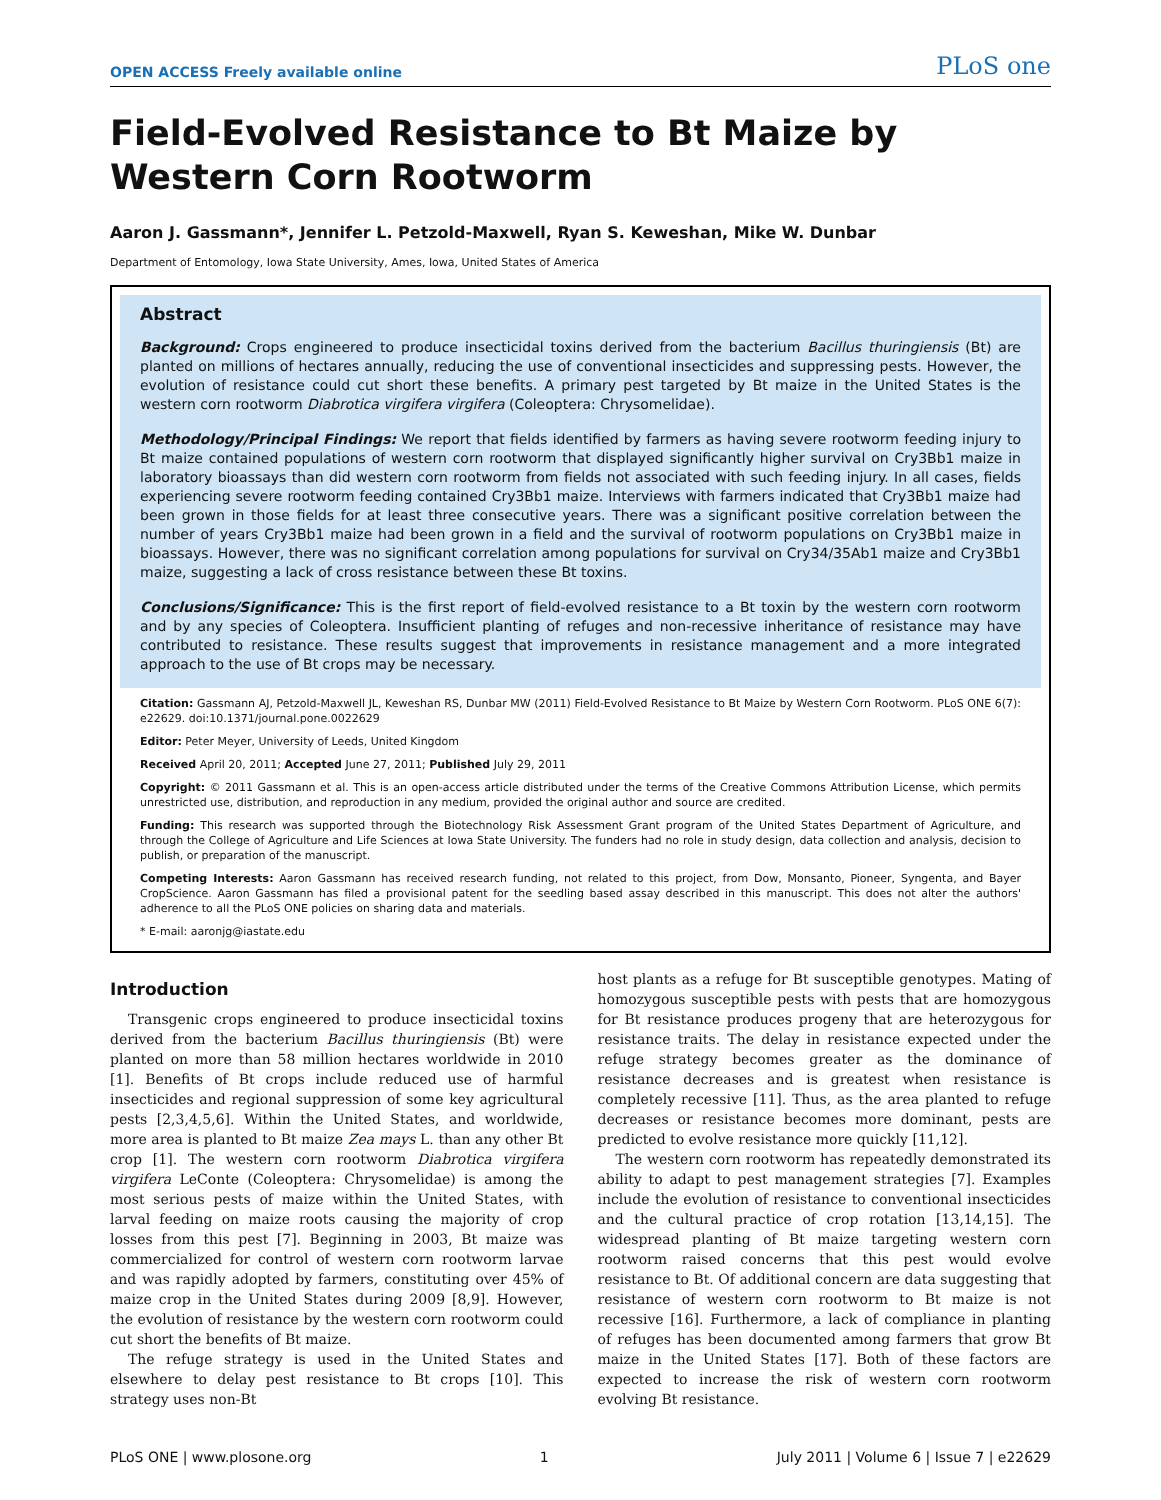OPEN ACCESS Freely available online PLoS one
Field-Evolved Resistance to Bt Maize by Western Corn Rootworm
Aaron J. Gassmann*, Jennifer L. Petzold-Maxwell, Ryan S. Keweshan, Mike W. Dunbar
Department of Entomology, Iowa State University, Ames, Iowa, United States of America
Abstract
Background: Crops engineered to produce insecticidal toxins derived from the bacterium Bacillus thuringiensis (Bt) are planted on millions of hectares annually, reducing the use of conventional insecticides and suppressing pests. However, the evolution of resistance could cut short these benefits. A primary pest targeted by Bt maize in the United States is the western corn rootworm Diabrotica virgifera virgifera (Coleoptera: Chrysomelidae).
Methodology/Principal Findings: We report that fields identified by farmers as having severe rootworm feeding injury to Bt maize contained populations of western corn rootworm that displayed significantly higher survival on Cry3Bb1 maize in laboratory bioassays than did western corn rootworm from fields not associated with such feeding injury. In all cases, fields experiencing severe rootworm feeding contained Cry3Bb1 maize. Interviews with farmers indicated that Cry3Bb1 maize had been grown in those fields for at least three consecutive years. There was a significant positive correlation between the number of years Cry3Bb1 maize had been grown in a field and the survival of rootworm populations on Cry3Bb1 maize in bioassays. However, there was no significant correlation among populations for survival on Cry34/35Ab1 maize and Cry3Bb1 maize, suggesting a lack of cross resistance between these Bt toxins.
Conclusions/Significance: This is the first report of field-evolved resistance to a Bt toxin by the western corn rootworm and by any species of Coleoptera. Insufficient planting of refuges and non-recessive inheritance of resistance may have contributed to resistance. These results suggest that improvements in resistance management and a more integrated approach to the use of Bt crops may be necessary.
Citation: Gassmann AJ, Petzold-Maxwell JL, Keweshan RS, Dunbar MW (2011) Field-Evolved Resistance to Bt Maize by Western Corn Rootworm. PLoS ONE 6(7): e22629. doi:10.1371/journal.pone.0022629
Editor: Peter Meyer, University of Leeds, United Kingdom
Received April 20, 2011; Accepted June 27, 2011; Published July 29, 2011
Copyright: © 2011 Gassmann et al. This is an open-access article distributed under the terms of the Creative Commons Attribution License, which permits unrestricted use, distribution, and reproduction in any medium, provided the original author and source are credited.
Funding: This research was supported through the Biotechnology Risk Assessment Grant program of the United States Department of Agriculture, and through the College of Agriculture and Life Sciences at Iowa State University. The funders had no role in study design, data collection and analysis, decision to publish, or preparation of the manuscript.
Competing Interests: Aaron Gassmann has received research funding, not related to this project, from Dow, Monsanto, Pioneer, Syngenta, and Bayer CropScience. Aaron Gassmann has filed a provisional patent for the seedling based assay described in this manuscript. This does not alter the authors' adherence to all the PLoS ONE policies on sharing data and materials.
* E-mail: aaronjg@iastate.edu
Introduction
Transgenic crops engineered to produce insecticidal toxins derived from the bacterium Bacillus thuringiensis (Bt) were planted on more than 58 million hectares worldwide in 2010 [1]. Benefits of Bt crops include reduced use of harmful insecticides and regional suppression of some key agricultural pests [2,3,4,5,6]. Within the United States, and worldwide, more area is planted to Bt maize Zea mays L. than any other Bt crop [1]. The western corn rootworm Diabrotica virgifera virgifera LeConte (Coleoptera: Chrysomelidae) is among the most serious pests of maize within the United States, with larval feeding on maize roots causing the majority of crop losses from this pest [7]. Beginning in 2003, Bt maize was commercialized for control of western corn rootworm larvae and was rapidly adopted by farmers, constituting over 45% of maize crop in the United States during 2009 [8,9]. However, the evolution of resistance by the western corn rootworm could cut short the benefits of Bt maize.
The refuge strategy is used in the United States and elsewhere to delay pest resistance to Bt crops [10]. This strategy uses non-Bt
host plants as a refuge for Bt susceptible genotypes. Mating of homozygous susceptible pests with pests that are homozygous for Bt resistance produces progeny that are heterozygous for resistance traits. The delay in resistance expected under the refuge strategy becomes greater as the dominance of resistance decreases and is greatest when resistance is completely recessive [11]. Thus, as the area planted to refuge decreases or resistance becomes more dominant, pests are predicted to evolve resistance more quickly [11,12].
The western corn rootworm has repeatedly demonstrated its ability to adapt to pest management strategies [7]. Examples include the evolution of resistance to conventional insecticides and the cultural practice of crop rotation [13,14,15]. The widespread planting of Bt maize targeting western corn rootworm raised concerns that this pest would evolve resistance to Bt. Of additional concern are data suggesting that resistance of western corn rootworm to Bt maize is not recessive [16]. Furthermore, a lack of compliance in planting of refuges has been documented among farmers that grow Bt maize in the United States [17]. Both of these factors are expected to increase the risk of western corn rootworm evolving Bt resistance.
PLoS ONE | www.plosone.org 1 July 2011 | Volume 6 | Issue 7 | e22629